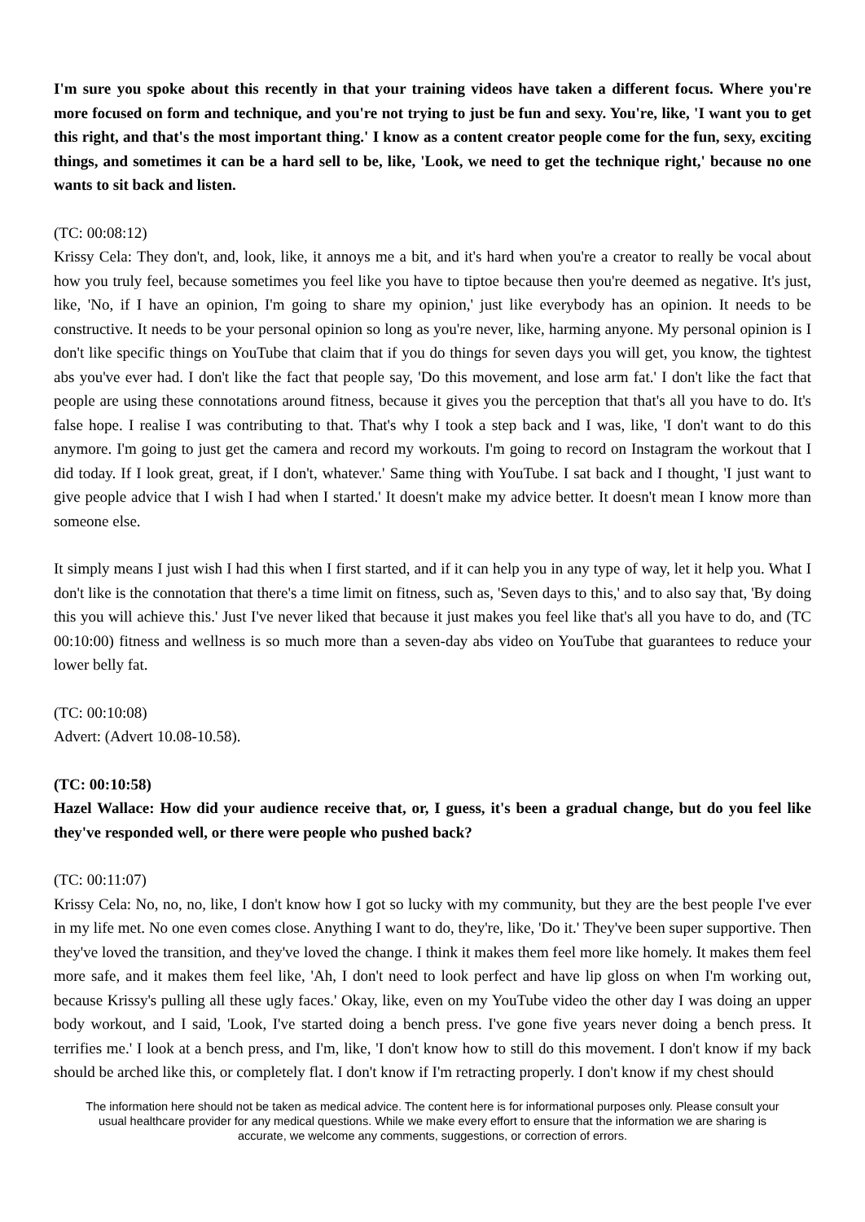I'm sure you spoke about this recently in that your training videos have taken a different focus. Where you're more focused on form and technique, and you're not trying to just be fun and sexy. You're, like, 'I want you to get this right, and that's the most important thing.' I know as a content creator people come for the fun, sexy, exciting things, and sometimes it can be a hard sell to be, like, 'Look, we need to get the technique right,' because no one wants to sit back and listen.
(TC: 00:08:12)
Krissy Cela: They don't, and, look, like, it annoys me a bit, and it's hard when you're a creator to really be vocal about how you truly feel, because sometimes you feel like you have to tiptoe because then you're deemed as negative. It's just, like, 'No, if I have an opinion, I'm going to share my opinion,' just like everybody has an opinion. It needs to be constructive. It needs to be your personal opinion so long as you're never, like, harming anyone. My personal opinion is I don't like specific things on YouTube that claim that if you do things for seven days you will get, you know, the tightest abs you've ever had. I don't like the fact that people say, 'Do this movement, and lose arm fat.' I don't like the fact that people are using these connotations around fitness, because it gives you the perception that that's all you have to do. It's false hope. I realise I was contributing to that. That's why I took a step back and I was, like, 'I don't want to do this anymore. I'm going to just get the camera and record my workouts. I'm going to record on Instagram the workout that I did today. If I look great, great, if I don't, whatever.' Same thing with YouTube. I sat back and I thought, 'I just want to give people advice that I wish I had when I started.' It doesn't make my advice better. It doesn't mean I know more than someone else.
It simply means I just wish I had this when I first started, and if it can help you in any type of way, let it help you. What I don't like is the connotation that there's a time limit on fitness, such as, 'Seven days to this,' and to also say that, 'By doing this you will achieve this.' Just I've never liked that because it just makes you feel like that's all you have to do, and (TC 00:10:00) fitness and wellness is so much more than a seven-day abs video on YouTube that guarantees to reduce your lower belly fat.
(TC: 00:10:08)
Advert: (Advert 10.08-10.58).
(TC: 00:10:58)
Hazel Wallace: How did your audience receive that, or, I guess, it's been a gradual change, but do you feel like they've responded well, or there were people who pushed back?
(TC: 00:11:07)
Krissy Cela: No, no, no, like, I don't know how I got so lucky with my community, but they are the best people I've ever in my life met. No one even comes close. Anything I want to do, they're, like, 'Do it.' They've been super supportive. Then they've loved the transition, and they've loved the change. I think it makes them feel more like homely. It makes them feel more safe, and it makes them feel like, 'Ah, I don't need to look perfect and have lip gloss on when I'm working out, because Krissy's pulling all these ugly faces.' Okay, like, even on my YouTube video the other day I was doing an upper body workout, and I said, 'Look, I've started doing a bench press. I've gone five years never doing a bench press. It terrifies me.' I look at a bench press, and I'm, like, 'I don't know how to still do this movement. I don't know if my back should be arched like this, or completely flat. I don't know if I'm retracting properly. I don't know if my chest should
The information here should not be taken as medical advice. The content here is for informational purposes only. Please consult your usual healthcare provider for any medical questions. While we make every effort to ensure that the information we are sharing is accurate, we welcome any comments, suggestions, or correction of errors.